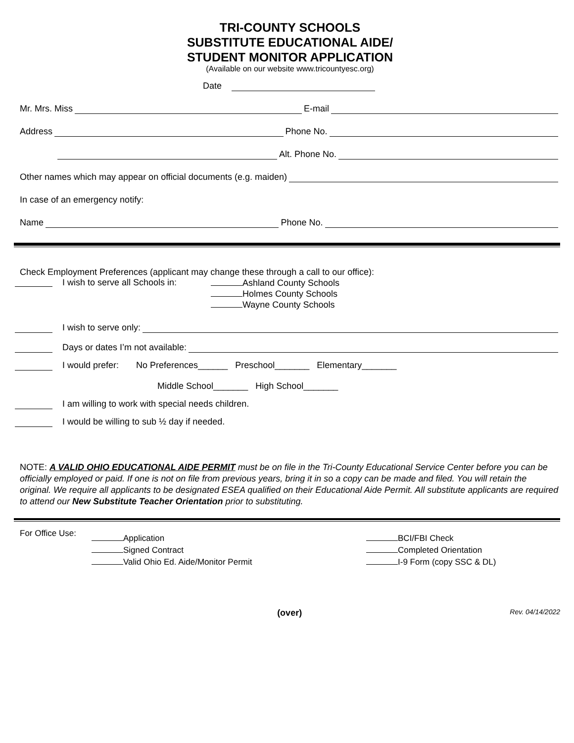TRI-COUNTY SCHOOLS
SUBSTITUTE EDUCATIONAL AIDE/
STUDENT MONITOR APPLICATION
(Available on our website www.tricountyesc.org)
Date
Mr. Mrs. Miss E-mail
Address Phone No.
Alt. Phone No.
Other names which may appear on official documents (e.g. maiden)
In case of an emergency notify:
Name Phone No.
Check Employment Preferences (applicant may change these through a call to our office):
I wish to serve all Schools in:
Ashland County Schools
Holmes County Schools
Wayne County Schools
I wish to serve only:
Days or dates I’m not available:
I would prefer: No Preferences______ Preschool_______ Elementary_______
Middle School_______ High School_______
I am willing to work with special needs children.
I would be willing to sub ½ day if needed.
NOTE: A VALID OHIO EDUCATIONAL AIDE PERMIT must be on file in the Tri-County Educational Service Center before you can be officially employed or paid. If one is not on file from previous years, bring it in so a copy can be made and filed. You will retain the original. We require all applicants to be designated ESEA qualified on their Educational Aide Permit. All substitute applicants are required to attend our New Substitute Teacher Orientation prior to substituting.
For Office Use:
Application
Signed Contract
Valid Ohio Ed. Aide/Monitor Permit
BCI/FBI Check
Completed Orientation
I-9 Form (copy SSC & DL)
(over) Rev. 04/14/2022